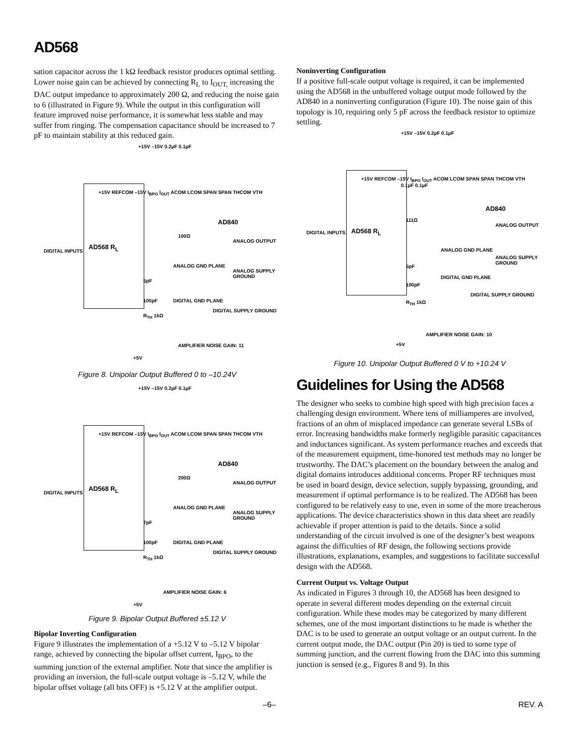AD568
sation capacitor across the 1 kΩ feedback resistor produces optimal settling. Lower noise gain can be achieved by connecting R<sub>L</sub> to I<sub>OUT,</sub> increasing the DAC output impedance to approximately 200 Ω, and reducing the noise gain to 6 (illustrated in Figure 9). While the output in this configuration will feature improved noise performance, it is somewhat less stable and may suffer from ringing. The compensation capacitance should be increased to 7 pF to maintain stability at this reduced gain.
DIGITAL INPUTS
AD568 R<sub>L</sub>
+15V –15V 0.2µF 0.1µF
+15V REFCOM –15V I<sub>BPO</sub> I<sub>OUT</sub> ACOM LCOM SPAN SPAN THCOM VTH
AD840
100Ω
ANALOG OUTPUT
ANALOG GND PLANE
ANALOG SUPPLY GROUND
5pF
100pF DIGITAL GND PLANE
DIGITAL SUPPLY GROUND
R<sub>TH</sub> 1kΩ
AMPLIFIER NOISE GAIN: 11
+5V
Figure 8. Unipolar Output Buffered 0 to –10.24V
DIGITAL INPUTS
AD568 R<sub>L</sub>
+15V –15V 0.2µF 0.1µF
+15V REFCOM –15V I<sub>BPO</sub> I<sub>OUT</sub> ACOM LCOM SPAN SPAN THCOM VTH
AD840
200Ω
ANALOG OUTPUT
ANALOG GND PLANE
ANALOG SUPPLY GROUND
7pF
100pF DIGITAL GND PLANE
DIGITAL SUPPLY GROUND
R<sub>TH</sub> 1kΩ
AMPLIFIER NOISE GAIN: 6
+5V
Figure 9. Bipolar Output Buffered ±5.12 V
Bipolar Inverting Configuration
Figure 9 illustrates the implementation of a +5.12 V to –5.12 V bipolar range, achieved by connecting the bipolar offset current, I<sub>BPO</sub>, to the summing junction of the external amplifier. Note that since the amplifier is providing an inversion, the full-scale output voltage is –5.12 V, while the bipolar offset voltage (all bits OFF) is +5.12 V at the amplifier output.
Noninverting Configuration
If a positive full-scale output voltage is required, it can be implemented using the AD568 in the unbuffered voltage output mode followed by the AD840 in a noninverting configuration (Figure 10). The noise gain of this topology is 10, requiring only 5 pF across the feedback resistor to optimize settling.
DIGITAL INPUTS AD568 R<sub>L</sub>
+15V –15V 0.2µF 0.1µF
+15V REFCOM –15V I<sub>BPO</sub> I<sub>OUT</sub> ACOM LCOM SPAN SPAN THCOM VTH
0.1µF 0.1µF
AD840
111Ω
ANALOG OUTPUT
ANALOG GND PLANE
ANALOG SUPPLY GROUND
5pF
DIGITAL GND PLANE
100pF
DIGITAL SUPPLY GROUND
R<sub>TH</sub> 1kΩ
AMPLIFIER NOISE GAIN: 10
+5V
Figure 10. Unipolar Output Buffered 0 V to +10.24 V
Guidelines for Using the AD568
The designer who seeks to combine high speed with high precision faces a challenging design environment. Where tens of milliamperes are involved, fractions of an ohm of misplaced impedance can generate several LSBs of error. Increasing bandwidths make formerly negligible parasitic capacitances and inductances significant. As system performance reaches and exceeds that of the measurement equipment, time-honored test methods may no longer be trustworthy. The DAC’s placement on the boundary between the analog and digital domains introduces additional concerns. Proper RF techniques must be used in board design, device selection, supply bypassing, grounding, and measurement if optimal performance is to be realized. The AD568 has been configured to be relatively easy to use, even in some of the more treacherous applications. The device characteristics shown in this data sheet are readily achievable if proper attention is paid to the details. Since a solid understanding of the circuit involved is one of the designer’s best weapons against the difficulties of RF design, the following sections provide illustrations, explanations, examples, and suggestions to facilitate successful design with the AD568.
Current Output vs. Voltage Output
As indicated in Figures 3 through 10, the AD568 has been designed to operate in several different modes depending on the external circuit configuration. While these modes may be categorized by many different schemes, one of the most important distinctions to be made is whether the DAC is to be used to generate an output voltage or an output current. In the current output mode, the DAC output (Pin 20) is tied to some type of summing junction, and the current flowing from the DAC into this summing junction is sensed (e.g., Figures 8 and 9). In this
–6– REV. A